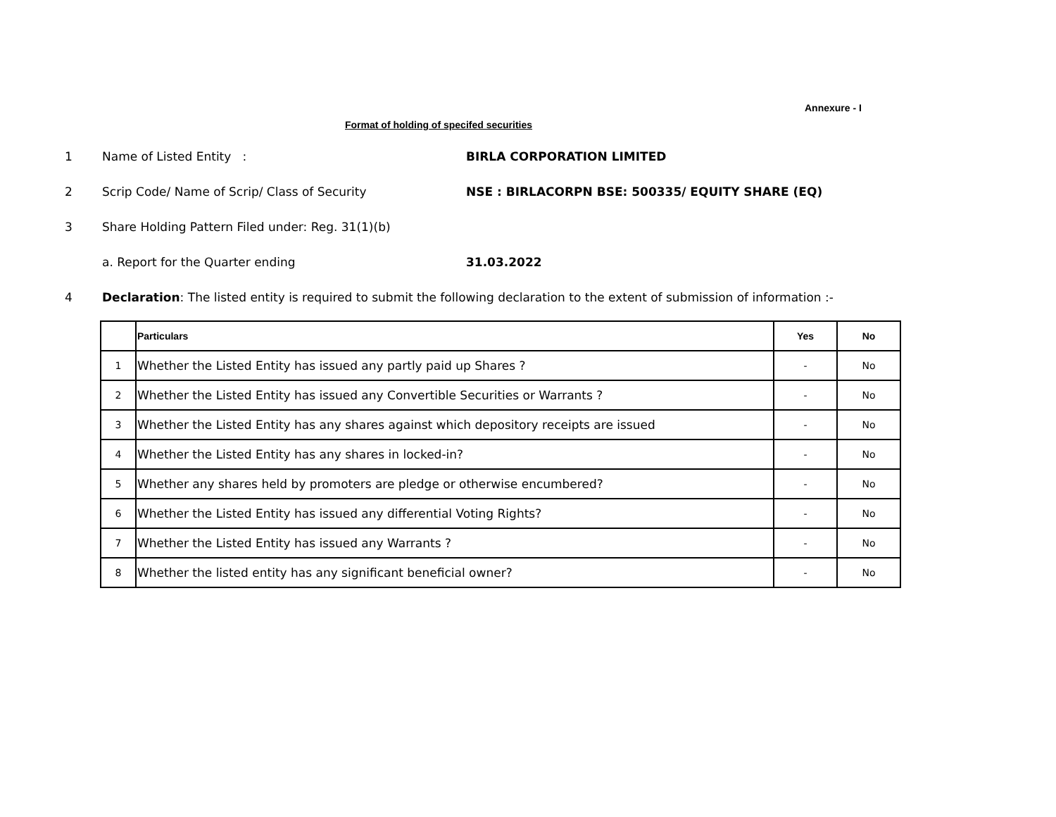Annexure - I
Format of holding of specifed securities
1 Name of Listed Entity : BIRLA CORPORATION LIMITED
2 Scrip Code/ Name of Scrip/ Class of Security NSE : BIRLACORPN BSE: 500335/ EQUITY SHARE (EQ)
3 Share Holding Pattern Filed under: Reg. 31(1)(b)
a. Report for the Quarter ending 31.03.2022
4 Declaration: The listed entity is required to submit the following declaration to the extent of submission of information :-
| | Particulars | Yes | No |
| --- | --- | --- | --- |
| 1 | Whether the Listed Entity has issued any partly paid up Shares ? | - | No |
| 2 | Whether the Listed Entity has issued any Convertible Securities or Warrants ? | - | No |
| 3 | Whether the Listed Entity has any shares against which depository receipts are issued | - | No |
| 4 | Whether the Listed Entity has any shares in locked-in? | - | No |
| 5 | Whether any shares held by promoters are pledge or otherwise encumbered? | - | No |
| 6 | Whether the Listed Entity has issued any differential Voting Rights? | - | No |
| 7 | Whether the Listed Entity has issued any Warrants ? | - | No |
| 8 | Whether the listed entity has any significant beneficial owner? | - | No |